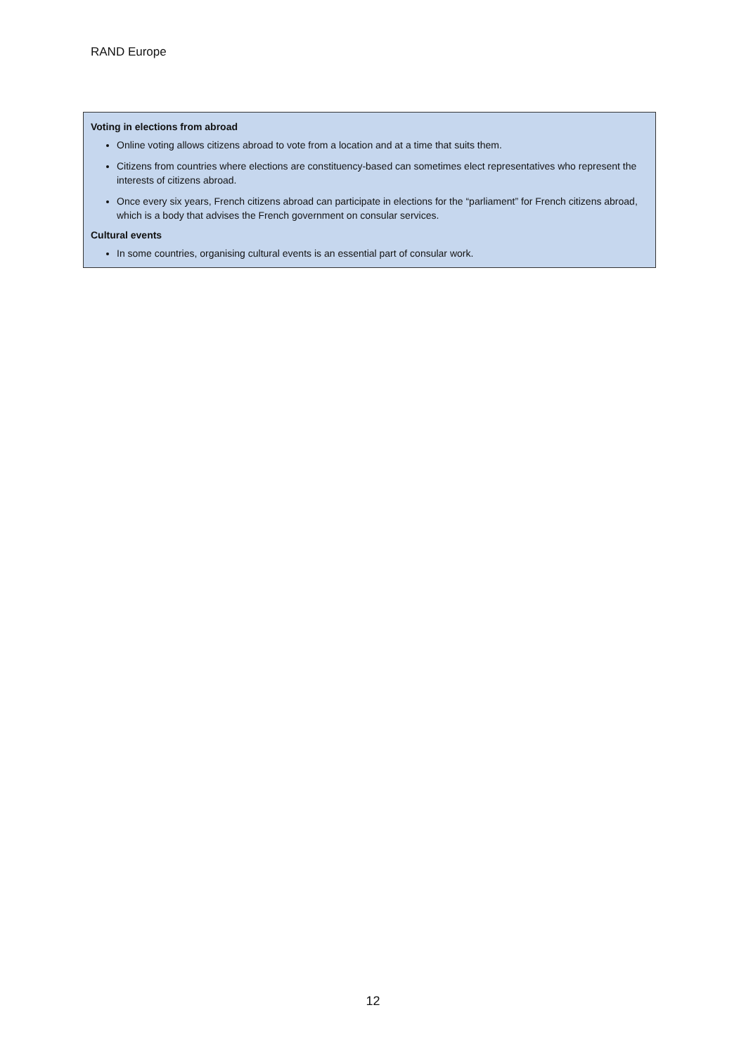RAND Europe
Voting in elections from abroad
Online voting allows citizens abroad to vote from a location and at a time that suits them.
Citizens from countries where elections are constituency-based can sometimes elect representatives who represent the interests of citizens abroad.
Once every six years, French citizens abroad can participate in elections for the “parliament” for French citizens abroad, which is a body that advises the French government on consular services.
Cultural events
In some countries, organising cultural events is an essential part of consular work.
12